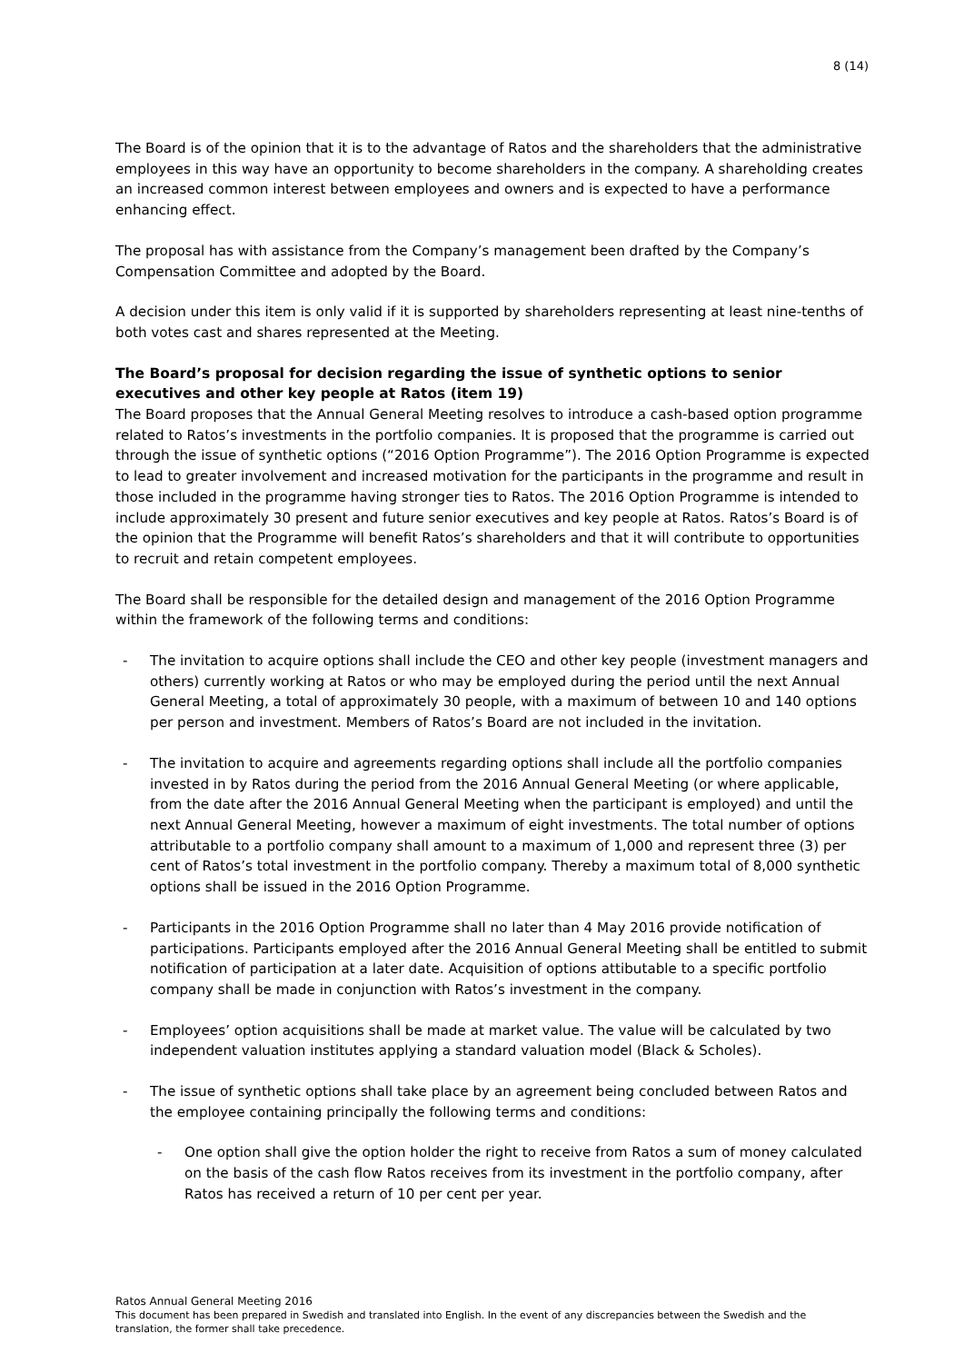8 (14)
The Board is of the opinion that it is to the advantage of Ratos and the shareholders that the administrative employees in this way have an opportunity to become shareholders in the company. A shareholding creates an increased common interest between employees and owners and is expected to have a performance enhancing effect.
The proposal has with assistance from the Company’s management been drafted by the Company’s Compensation Committee and adopted by the Board.
A decision under this item is only valid if it is supported by shareholders representing at least nine-tenths of both votes cast and shares represented at the Meeting.
The Board’s proposal for decision regarding the issue of synthetic options to senior executives and other key people at Ratos (item 19)
The Board proposes that the Annual General Meeting resolves to introduce a cash-based option programme related to Ratos’s investments in the portfolio companies. It is proposed that the programme is carried out through the issue of synthetic options (“2016 Option Programme”). The 2016 Option Programme is expected to lead to greater involvement and increased motivation for the participants in the programme and result in those included in the programme having stronger ties to Ratos. The 2016 Option Programme is intended to include approximately 30 present and future senior executives and key people at Ratos. Ratos’s Board is of the opinion that the Programme will benefit Ratos’s shareholders and that it will contribute to opportunities to recruit and retain competent employees.
The Board shall be responsible for the detailed design and management of the 2016 Option Programme within the framework of the following terms and conditions:
- The invitation to acquire options shall include the CEO and other key people (investment managers and others) currently working at Ratos or who may be employed during the period until the next Annual General Meeting, a total of approximately 30 people, with a maximum of between 10 and 140 options per person and investment. Members of Ratos’s Board are not included in the invitation.
- The invitation to acquire and agreements regarding options shall include all the portfolio companies invested in by Ratos during the period from the 2016 Annual General Meeting (or where applicable, from the date after the 2016 Annual General Meeting when the participant is employed) and until the next Annual General Meeting, however a maximum of eight investments. The total number of options attributable to a portfolio company shall amount to a maximum of 1,000 and represent three (3) per cent of Ratos’s total investment in the portfolio company. Thereby a maximum total of 8,000 synthetic options shall be issued in the 2016 Option Programme.
- Participants in the 2016 Option Programme shall no later than 4 May 2016 provide notification of participations. Participants employed after the 2016 Annual General Meeting shall be entitled to submit notification of participation at a later date. Acquisition of options attibutable to a specific portfolio company shall be made in conjunction with Ratos’s investment in the company.
- Employees’ option acquisitions shall be made at market value. The value will be calculated by two independent valuation institutes applying a standard valuation model (Black & Scholes).
- The issue of synthetic options shall take place by an agreement being concluded between Ratos and the employee containing principally the following terms and conditions:
- One option shall give the option holder the right to receive from Ratos a sum of money calculated on the basis of the cash flow Ratos receives from its investment in the portfolio company, after Ratos has received a return of 10 per cent per year.
Ratos Annual General Meeting 2016
This document has been prepared in Swedish and translated into English. In the event of any discrepancies between the Swedish and the translation, the former shall take precedence.